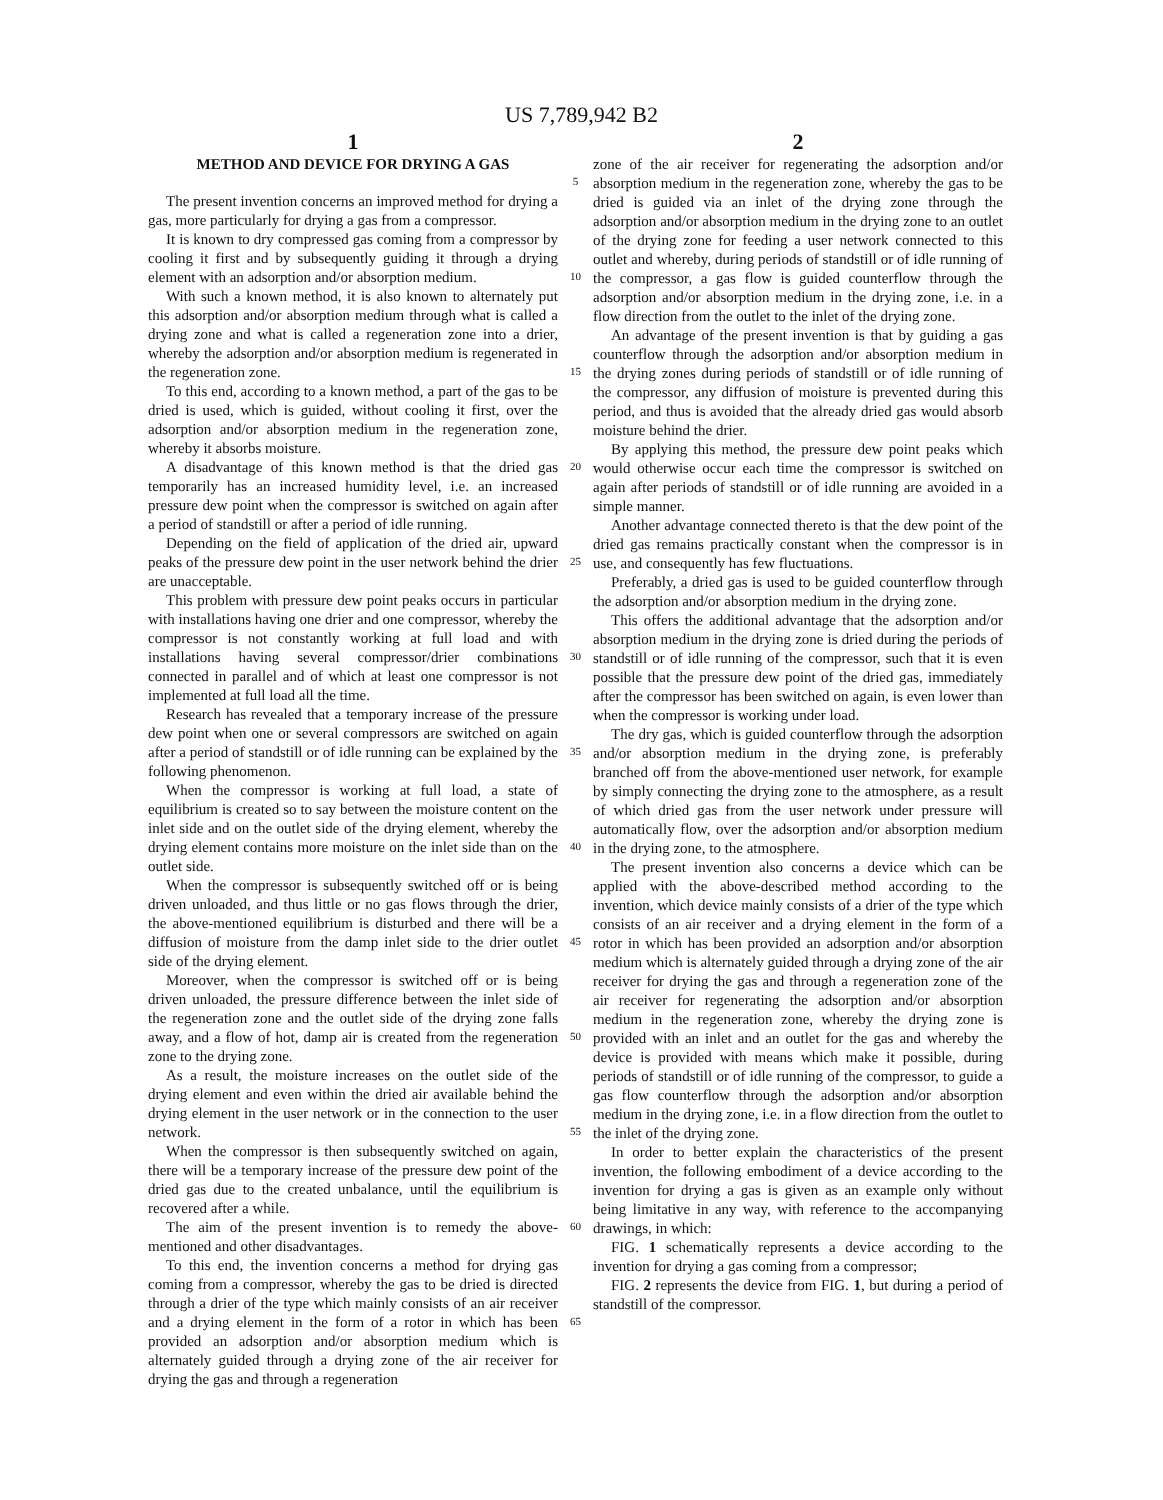US 7,789,942 B2
1
METHOD AND DEVICE FOR DRYING A GAS
The present invention concerns an improved method for drying a gas, more particularly for drying a gas from a compressor.
It is known to dry compressed gas coming from a compressor by cooling it first and by subsequently guiding it through a drying element with an adsorption and/or absorption medium.
With such a known method, it is also known to alternately put this adsorption and/or absorption medium through what is called a drying zone and what is called a regeneration zone into a drier, whereby the adsorption and/or absorption medium is regenerated in the regeneration zone.
To this end, according to a known method, a part of the gas to be dried is used, which is guided, without cooling it first, over the adsorption and/or absorption medium in the regeneration zone, whereby it absorbs moisture.
A disadvantage of this known method is that the dried gas temporarily has an increased humidity level, i.e. an increased pressure dew point when the compressor is switched on again after a period of standstill or after a period of idle running.
Depending on the field of application of the dried air, upward peaks of the pressure dew point in the user network behind the drier are unacceptable.
This problem with pressure dew point peaks occurs in particular with installations having one drier and one compressor, whereby the compressor is not constantly working at full load and with installations having several compressor/drier combinations connected in parallel and of which at least one compressor is not implemented at full load all the time.
Research has revealed that a temporary increase of the pressure dew point when one or several compressors are switched on again after a period of standstill or of idle running can be explained by the following phenomenon.
When the compressor is working at full load, a state of equilibrium is created so to say between the moisture content on the inlet side and on the outlet side of the drying element, whereby the drying element contains more moisture on the inlet side than on the outlet side.
When the compressor is subsequently switched off or is being driven unloaded, and thus little or no gas flows through the drier, the above-mentioned equilibrium is disturbed and there will be a diffusion of moisture from the damp inlet side to the drier outlet side of the drying element.
Moreover, when the compressor is switched off or is being driven unloaded, the pressure difference between the inlet side of the regeneration zone and the outlet side of the drying zone falls away, and a flow of hot, damp air is created from the regeneration zone to the drying zone.
As a result, the moisture increases on the outlet side of the drying element and even within the dried air available behind the drying element in the user network or in the connection to the user network.
When the compressor is then subsequently switched on again, there will be a temporary increase of the pressure dew point of the dried gas due to the created unbalance, until the equilibrium is recovered after a while.
The aim of the present invention is to remedy the above-mentioned and other disadvantages.
To this end, the invention concerns a method for drying gas coming from a compressor, whereby the gas to be dried is directed through a drier of the type which mainly consists of an air receiver and a drying element in the form of a rotor in which has been provided an adsorption and/or absorption medium which is alternately guided through a drying zone of the air receiver for drying the gas and through a regeneration
5
10
15
20
25
30
35
40
45
50
55
60
65
2
zone of the air receiver for regenerating the adsorption and/or absorption medium in the regeneration zone, whereby the gas to be dried is guided via an inlet of the drying zone through the adsorption and/or absorption medium in the drying zone to an outlet of the drying zone for feeding a user network connected to this outlet and whereby, during periods of standstill or of idle running of the compressor, a gas flow is guided counterflow through the adsorption and/or absorption medium in the drying zone, i.e. in a flow direction from the outlet to the inlet of the drying zone.
An advantage of the present invention is that by guiding a gas counterflow through the adsorption and/or absorption medium in the drying zones during periods of standstill or of idle running of the compressor, any diffusion of moisture is prevented during this period, and thus is avoided that the already dried gas would absorb moisture behind the drier.
By applying this method, the pressure dew point peaks which would otherwise occur each time the compressor is switched on again after periods of standstill or of idle running are avoided in a simple manner.
Another advantage connected thereto is that the dew point of the dried gas remains practically constant when the compressor is in use, and consequently has few fluctuations.
Preferably, a dried gas is used to be guided counterflow through the adsorption and/or absorption medium in the drying zone.
This offers the additional advantage that the adsorption and/or absorption medium in the drying zone is dried during the periods of standstill or of idle running of the compressor, such that it is even possible that the pressure dew point of the dried gas, immediately after the compressor has been switched on again, is even lower than when the compressor is working under load.
The dry gas, which is guided counterflow through the adsorption and/or absorption medium in the drying zone, is preferably branched off from the above-mentioned user network, for example by simply connecting the drying zone to the atmosphere, as a result of which dried gas from the user network under pressure will automatically flow, over the adsorption and/or absorption medium in the drying zone, to the atmosphere.
The present invention also concerns a device which can be applied with the above-described method according to the invention, which device mainly consists of a drier of the type which consists of an air receiver and a drying element in the form of a rotor in which has been provided an adsorption and/or absorption medium which is alternately guided through a drying zone of the air receiver for drying the gas and through a regeneration zone of the air receiver for regenerating the adsorption and/or absorption medium in the regeneration zone, whereby the drying zone is provided with an inlet and an outlet for the gas and whereby the device is provided with means which make it possible, during periods of standstill or of idle running of the compressor, to guide a gas flow counterflow through the adsorption and/or absorption medium in the drying zone, i.e. in a flow direction from the outlet to the inlet of the drying zone.
In order to better explain the characteristics of the present invention, the following embodiment of a device according to the invention for drying a gas is given as an example only without being limitative in any way, with reference to the accompanying drawings, in which:
FIG. 1 schematically represents a device according to the invention for drying a gas coming from a compressor;
FIG. 2 represents the device from FIG. 1, but during a period of standstill of the compressor.